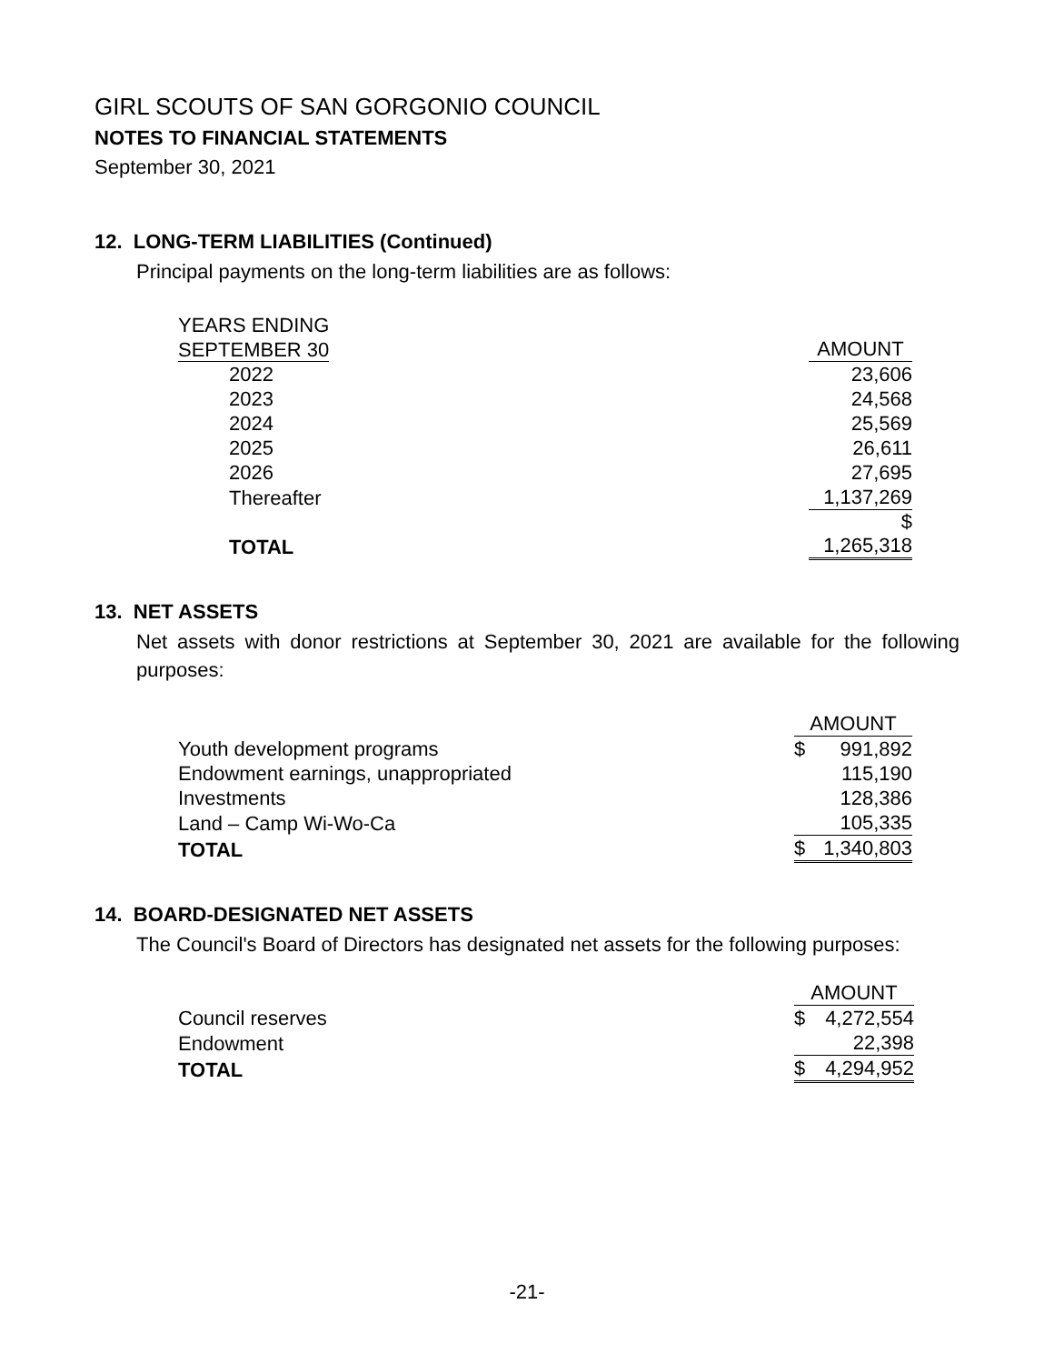GIRL SCOUTS OF SAN GORGONIO COUNCIL
NOTES TO FINANCIAL STATEMENTS
September 30, 2021
12. LONG-TERM LIABILITIES (Continued)
Principal payments on the long-term liabilities are as follows:
| YEARS ENDING | |
| SEPTEMBER 30 | AMOUNT |
| 2022 | 23,606 |
| 2023 | 24,568 |
| 2024 | 25,569 |
| 2025 | 26,611 |
| 2026 | 27,695 |
| Thereafter | 1,137,269 |
| TOTAL | $ 1,265,318 |
13. NET ASSETS
Net assets with donor restrictions at September 30, 2021 are available for the following purposes:
| | AMOUNT | |
| Youth development programs | $ | 991,892 |
| Endowment earnings, unappropriated | | 115,190 |
| Investments | | 128,386 |
| Land – Camp Wi-Wo-Ca | | 105,335 |
| TOTAL | $ | 1,340,803 |
14. BOARD-DESIGNATED NET ASSETS
The Council's Board of Directors has designated net assets for the following purposes:
| | AMOUNT | |
| Council reserves | $ | 4,272,554 |
| Endowment | | 22,398 |
| TOTAL | $ | 4,294,952 |
-21-